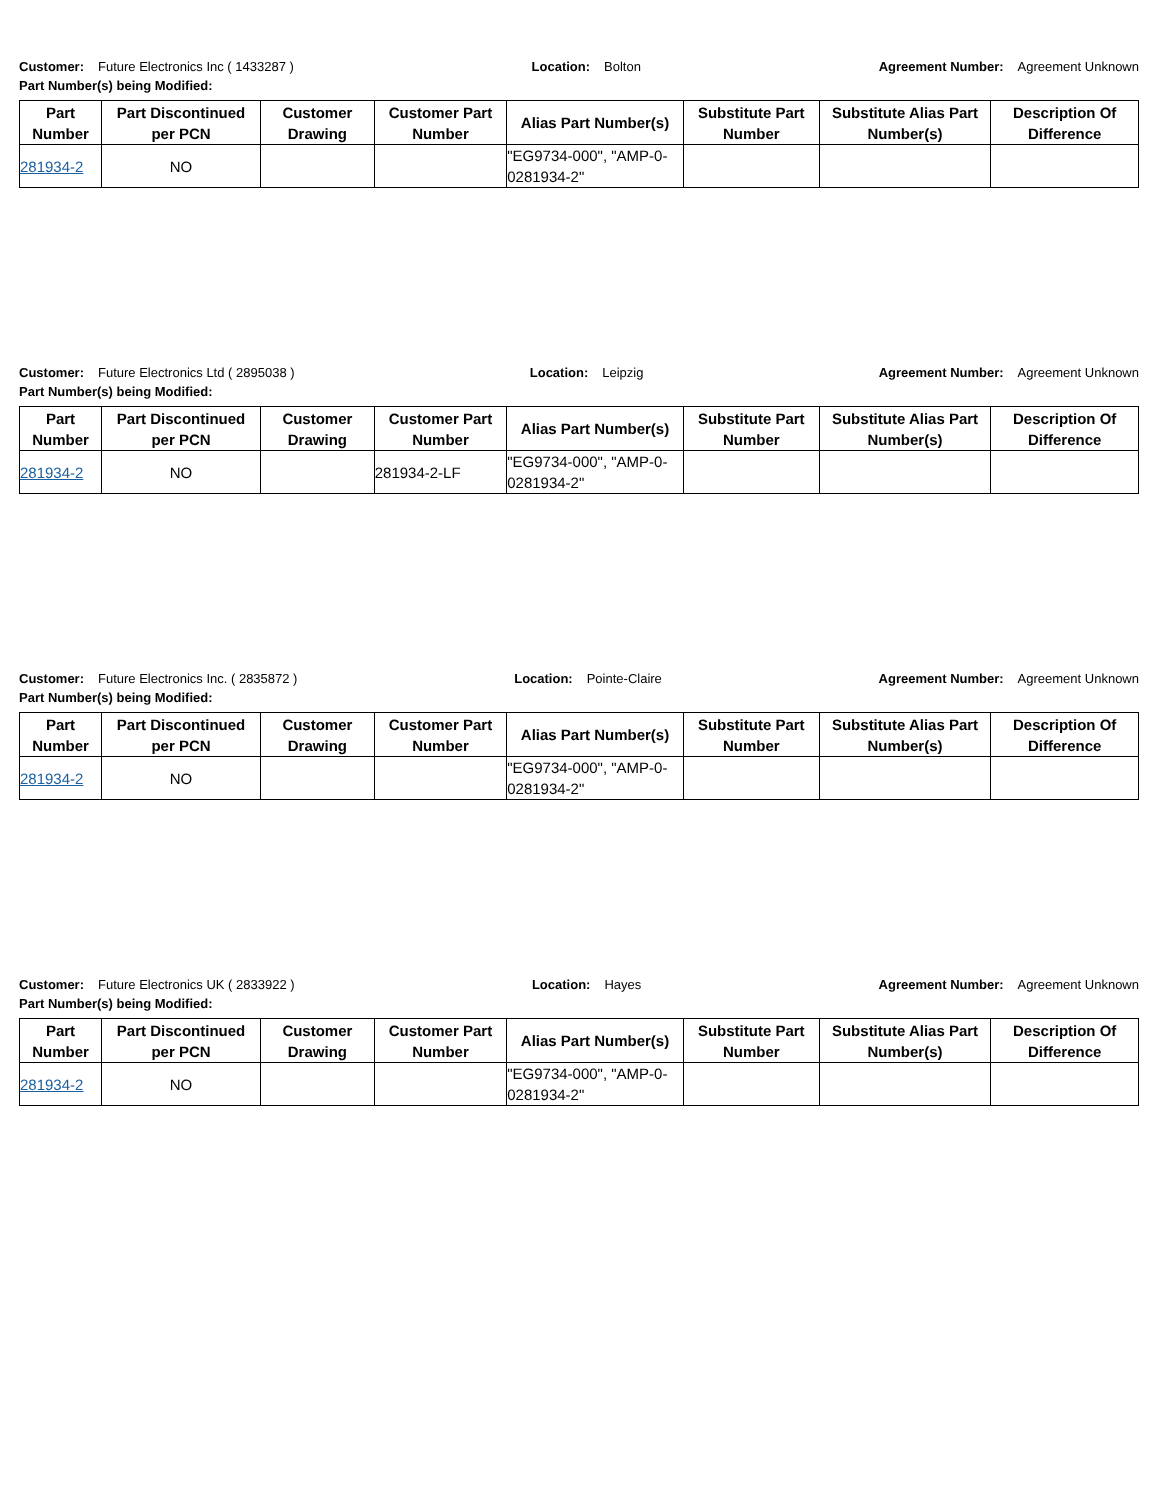Customer: Future Electronics Inc ( 1433287 ) Location: Bolton Agreement Number: Agreement Unknown
Part Number(s) being Modified:
| Part Number | Part Discontinued per PCN | Customer Drawing | Customer Part Number | Alias Part Number(s) | Substitute Part Number | Substitute Alias Part Number(s) | Description Of Difference |
| --- | --- | --- | --- | --- | --- | --- | --- |
| 281934-2 | NO | | | "EG9734-000", "AMP-0-0281934-2" | | | |
Customer: Future Electronics Ltd ( 2895038 ) Location: Leipzig Agreement Number: Agreement Unknown
Part Number(s) being Modified:
| Part Number | Part Discontinued per PCN | Customer Drawing | Customer Part Number | Alias Part Number(s) | Substitute Part Number | Substitute Alias Part Number(s) | Description Of Difference |
| --- | --- | --- | --- | --- | --- | --- | --- |
| 281934-2 | NO | | 281934-2-LF | "EG9734-000", "AMP-0-0281934-2" | | | |
Customer: Future Electronics Inc. ( 2835872 ) Location: Pointe-Claire Agreement Number: Agreement Unknown
Part Number(s) being Modified:
| Part Number | Part Discontinued per PCN | Customer Drawing | Customer Part Number | Alias Part Number(s) | Substitute Part Number | Substitute Alias Part Number(s) | Description Of Difference |
| --- | --- | --- | --- | --- | --- | --- | --- |
| 281934-2 | NO | | | "EG9734-000", "AMP-0-0281934-2" | | | |
Customer: Future Electronics UK ( 2833922 ) Location: Hayes Agreement Number: Agreement Unknown
Part Number(s) being Modified:
| Part Number | Part Discontinued per PCN | Customer Drawing | Customer Part Number | Alias Part Number(s) | Substitute Part Number | Substitute Alias Part Number(s) | Description Of Difference |
| --- | --- | --- | --- | --- | --- | --- | --- |
| 281934-2 | NO | | | "EG9734-000", "AMP-0-0281934-2" | | | |